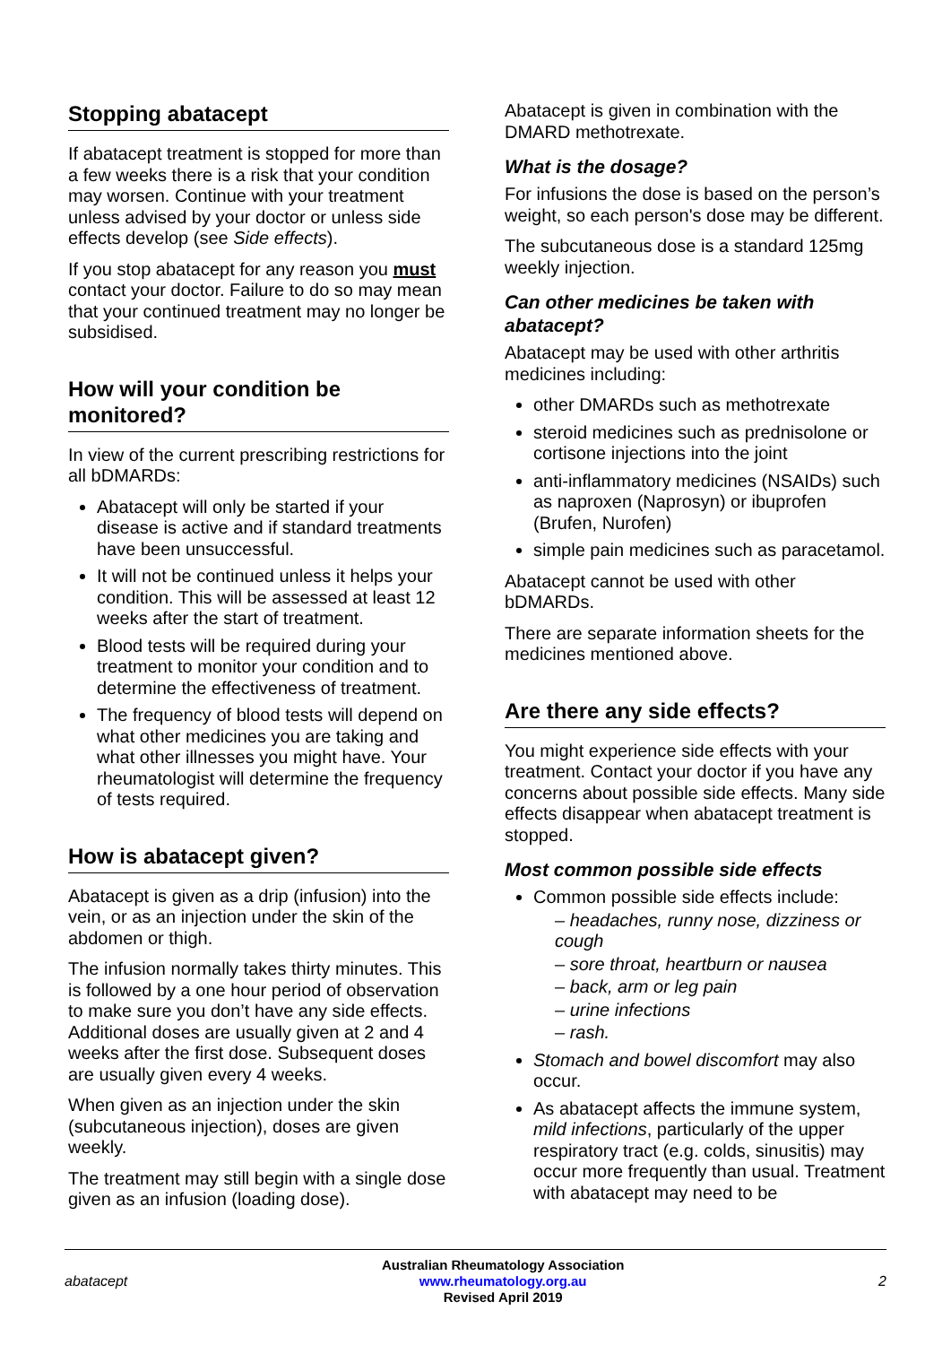Stopping abatacept
If abatacept treatment is stopped for more than a few weeks there is a risk that your condition may worsen. Continue with your treatment unless advised by your doctor or unless side effects develop (see Side effects).
If you stop abatacept for any reason you must contact your doctor. Failure to do so may mean that your continued treatment may no longer be subsidised.
How will your condition be monitored?
In view of the current prescribing restrictions for all bDMARDs:
Abatacept will only be started if your disease is active and if standard treatments have been unsuccessful.
It will not be continued unless it helps your condition. This will be assessed at least 12 weeks after the start of treatment.
Blood tests will be required during your treatment to monitor your condition and to determine the effectiveness of treatment.
The frequency of blood tests will depend on what other medicines you are taking and what other illnesses you might have. Your rheumatologist will determine the frequency of tests required.
How is abatacept given?
Abatacept is given as a drip (infusion) into the vein, or as an injection under the skin of the abdomen or thigh.
The infusion normally takes thirty minutes. This is followed by a one hour period of observation to make sure you don’t have any side effects. Additional doses are usually given at 2 and 4 weeks after the first dose. Subsequent doses are usually given every 4 weeks.
When given as an injection under the skin (subcutaneous injection), doses are given weekly.
The treatment may still begin with a single dose given as an infusion (loading dose).
Abatacept is given in combination with the DMARD methotrexate.
What is the dosage?
For infusions the dose is based on the person’s weight, so each person's dose may be different.
The subcutaneous dose is a standard 125mg weekly injection.
Can other medicines be taken with abatacept?
Abatacept may be used with other arthritis medicines including:
other DMARDs such as methotrexate
steroid medicines such as prednisolone or cortisone injections into the joint
anti-inflammatory medicines (NSAIDs) such as naproxen (Naprosyn) or ibuprofen (Brufen, Nurofen)
simple pain medicines such as paracetamol.
Abatacept cannot be used with other bDMARDs.
There are separate information sheets for the medicines mentioned above.
Are there any side effects?
You might experience side effects with your treatment. Contact your doctor if you have any concerns about possible side effects. Many side effects disappear when abatacept treatment is stopped.
Most common possible side effects
Common possible side effects include:
– headaches, runny nose, dizziness or cough
– sore throat, heartburn or nausea
– back, arm or leg pain
– urine infections
– rash.
Stomach and bowel discomfort may also occur.
As abatacept affects the immune system, mild infections, particularly of the upper respiratory tract (e.g. colds, sinusitis) may occur more frequently than usual. Treatment with abatacept may need to be
abatacept
Australian Rheumatology Association
www.rheumatology.org.au
Revised April 2019
2